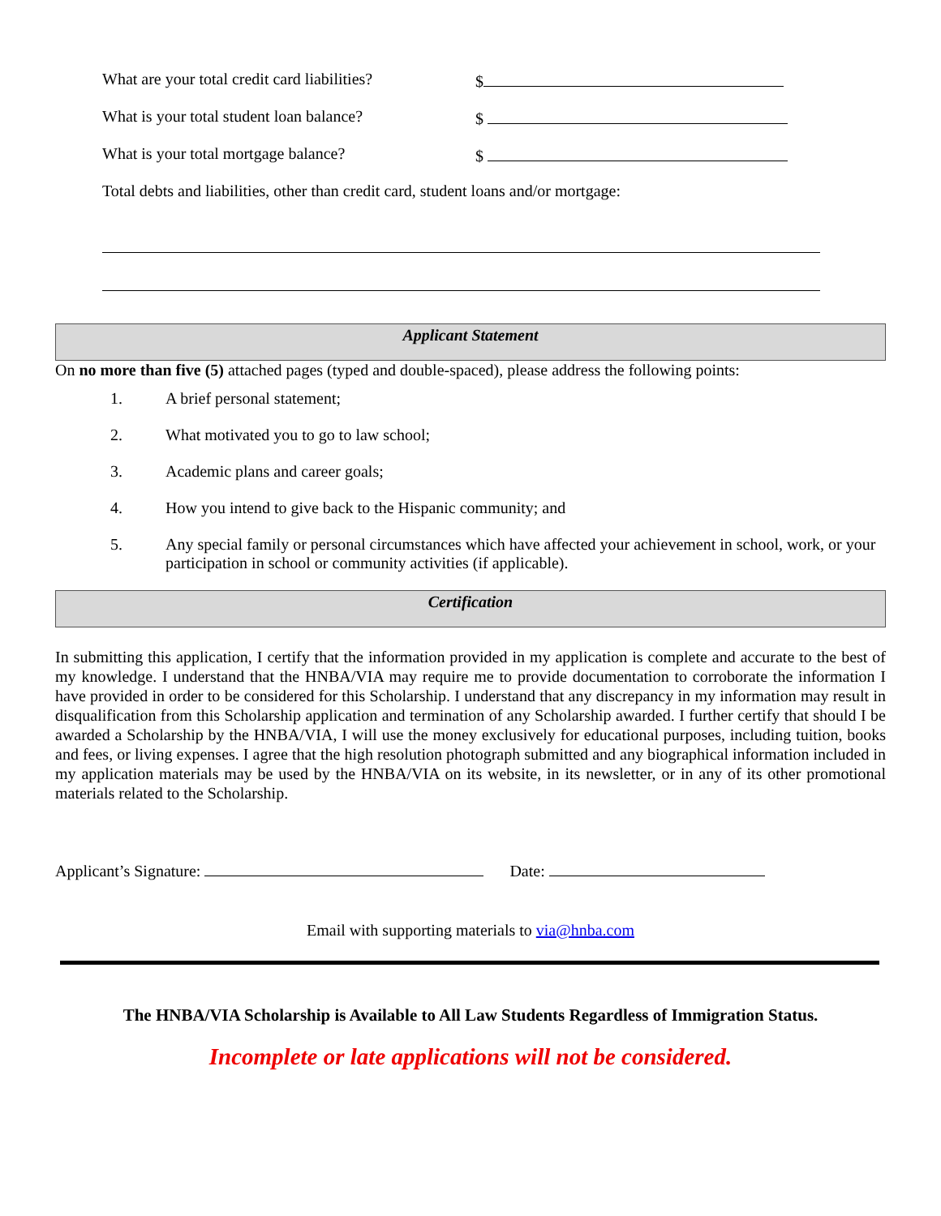What are your total credit card liabilities? $
What is your total student loan balance? $
What is your total mortgage balance? $
Total debts and liabilities, other than credit card, student loans and/or mortgage:
Applicant Statement
On no more than five (5) attached pages (typed and double-spaced), please address the following points:
1. A brief personal statement;
2. What motivated you to go to law school;
3. Academic plans and career goals;
4. How you intend to give back to the Hispanic community; and
5. Any special family or personal circumstances which have affected your achievement in school, work, or your participation in school or community activities (if applicable).
Certification
In submitting this application, I certify that the information provided in my application is complete and accurate to the best of my knowledge. I understand that the HNBA/VIA may require me to provide documentation to corroborate the information I have provided in order to be considered for this Scholarship. I understand that any discrepancy in my information may result in disqualification from this Scholarship application and termination of any Scholarship awarded. I further certify that should I be awarded a Scholarship by the HNBA/VIA, I will use the money exclusively for educational purposes, including tuition, books and fees, or living expenses. I agree that the high resolution photograph submitted and any biographical information included in my application materials may be used by the HNBA/VIA on its website, in its newsletter, or in any of its other promotional materials related to the Scholarship.
Applicant’s Signature: Date:
Email with supporting materials to via@hnba.com
The HNBA/VIA Scholarship is Available to All Law Students Regardless of Immigration Status.
Incomplete or late applications will not be considered.